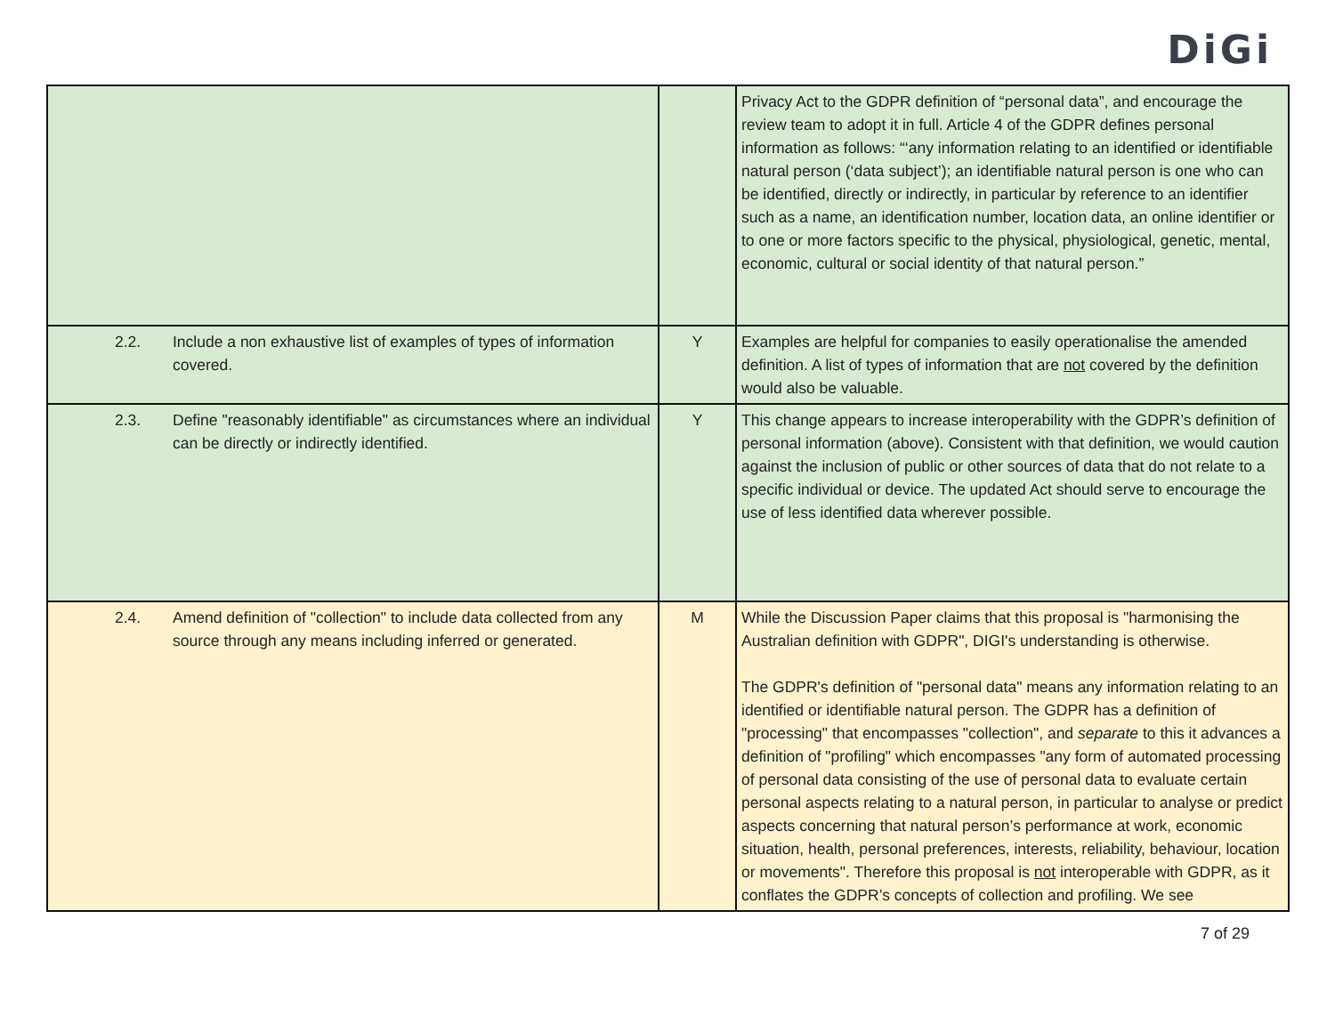DiGi
| | | | Privacy Act to the GDPR definition of “personal data”, and encourage the review team to adopt it in full. Article 4 of the GDPR defines personal information as follows: “‘any information relating to an identified or identifiable natural person (‘data subject’); an identifiable natural person is one who can be identified, directly or indirectly, in particular by reference to an identifier such as a name, an identification number, location data, an online identifier or to one or more factors specific to the physical, physiological, genetic, mental, economic, cultural or social identity of that natural person.” |
| 2.2. | Include a non exhaustive list of examples of types of information covered. | Y | Examples are helpful for companies to easily operationalise the amended definition. A list of types of information that are not covered by the definition would also be valuable. |
| 2.3. | Define "reasonably identifiable" as circumstances where an individual can be directly or indirectly identified. | Y | This change appears to increase interoperability with the GDPR’s definition of personal information (above). Consistent with that definition, we would caution against the inclusion of public or other sources of data that do not relate to a specific individual or device. The updated Act should serve to encourage the use of less identified data wherever possible. |
| 2.4. | Amend definition of "collection" to include data collected from any source through any means including inferred or generated. | M | While the Discussion Paper claims that this proposal is "harmonising the Australian definition with GDPR", DIGI's understanding is otherwise. The GDPR's definition of "personal data" means any information relating to an identified or identifiable natural person. The GDPR has a definition of "processing" that encompasses "collection", and separate to this it advances a definition of "profiling" which encompasses "any form of automated processing of personal data consisting of the use of personal data to evaluate certain personal aspects relating to a natural person, in particular to analyse or predict aspects concerning that natural person’s performance at work, economic situation, health, personal preferences, interests, reliability, behaviour, location or movements". Therefore this proposal is not interoperable with GDPR, as it conflates the GDPR’s concepts of collection and profiling. We see |
7 of 29